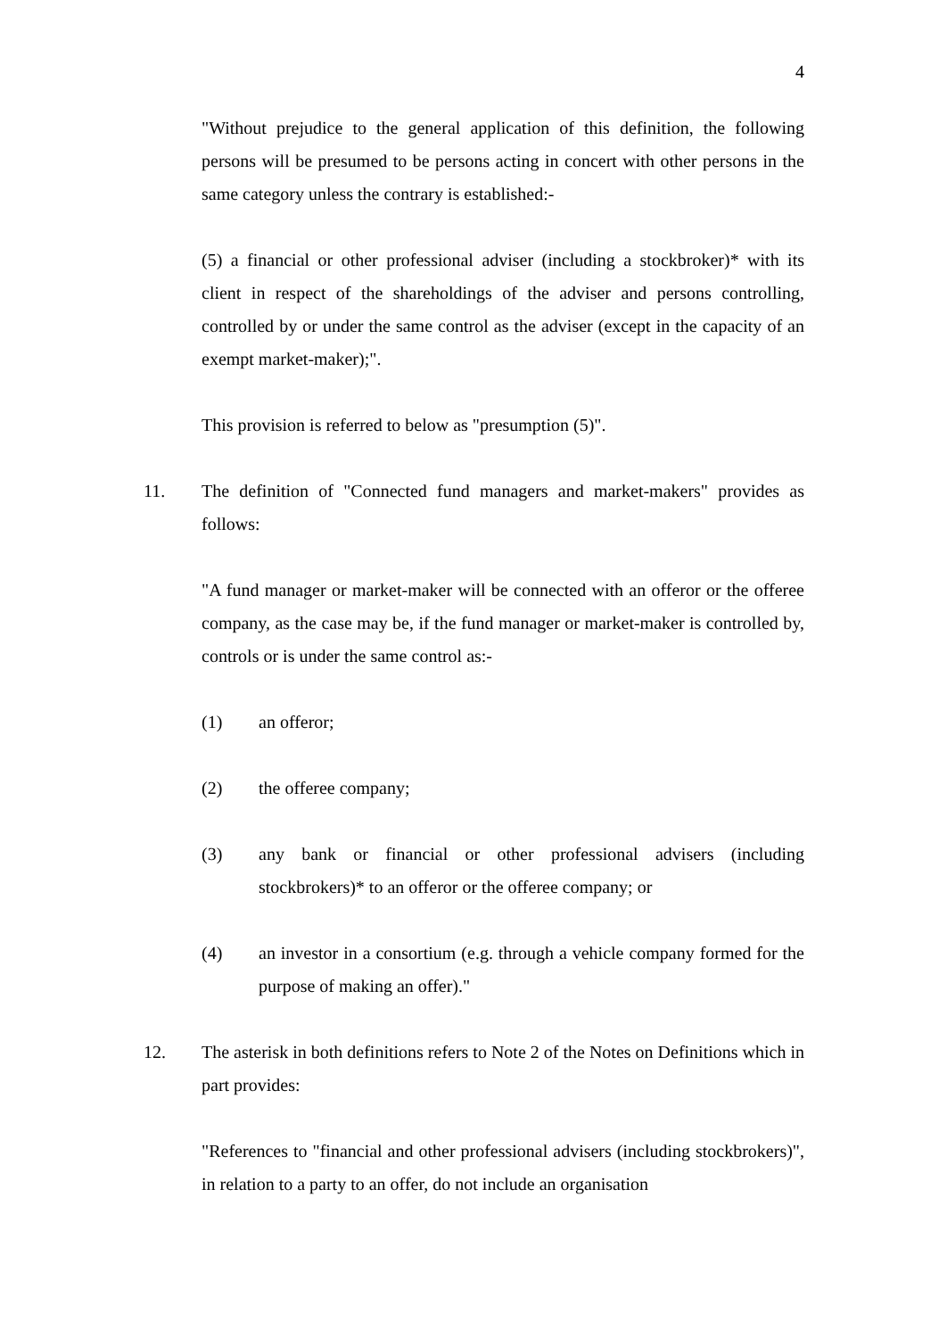4
"Without prejudice to the general application of this definition, the following persons will be presumed to be persons acting in concert with other persons in the same category unless the contrary is established:-
(5) a financial or other professional adviser (including a stockbroker)* with its client in respect of the shareholdings of the adviser and persons controlling, controlled by or under the same control as the adviser (except in the capacity of an exempt market-maker);".
This provision is referred to below as "presumption (5)".
11. The definition of "Connected fund managers and market-makers" provides as follows:
"A fund manager or market-maker will be connected with an offeror or the offeree company, as the case may be, if the fund manager or market-maker is controlled by, controls or is under the same control as:-
(1) an offeror;
(2) the offeree company;
(3) any bank or financial or other professional advisers (including stockbrokers)* to an offeror or the offeree company; or
(4) an investor in a consortium (e.g. through a vehicle company formed for the purpose of making an offer)."
12. The asterisk in both definitions refers to Note 2 of the Notes on Definitions which in part provides:
"References to "financial and other professional advisers (including stockbrokers)", in relation to a party to an offer, do not include an organisation